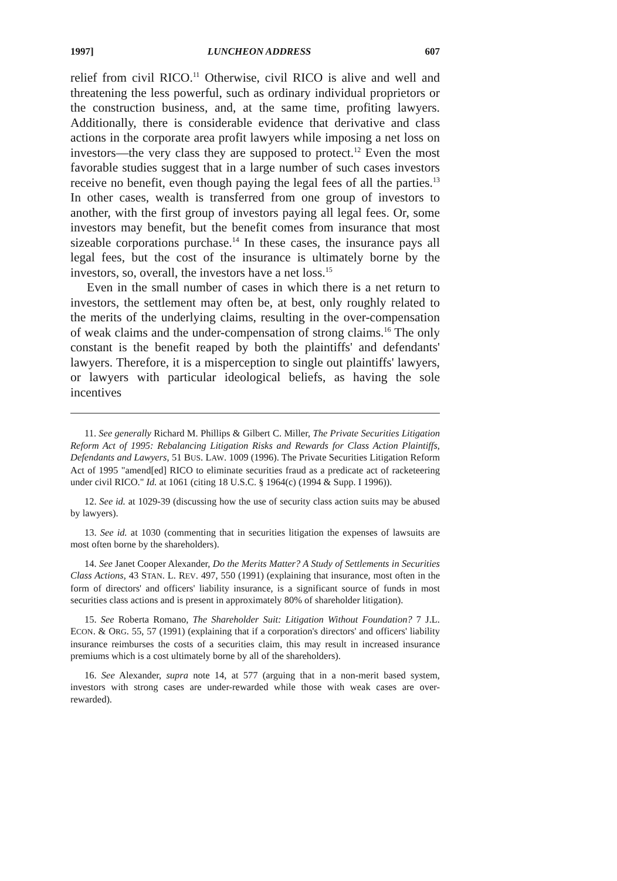1997] LUNCHEON ADDRESS 607
relief from civil RICO.<sup>11</sup> Otherwise, civil RICO is alive and well and threatening the less powerful, such as ordinary individual proprietors or the construction business, and, at the same time, profiting lawyers. Additionally, there is considerable evidence that derivative and class actions in the corporate area profit lawyers while imposing a net loss on investors—the very class they are supposed to protect.<sup>12</sup> Even the most favorable studies suggest that in a large number of such cases investors receive no benefit, even though paying the legal fees of all the parties.<sup>13</sup> In other cases, wealth is transferred from one group of investors to another, with the first group of investors paying all legal fees. Or, some investors may benefit, but the benefit comes from insurance that most sizeable corporations purchase.<sup>14</sup> In these cases, the insurance pays all legal fees, but the cost of the insurance is ultimately borne by the investors, so, overall, the investors have a net loss.<sup>15</sup>
Even in the small number of cases in which there is a net return to investors, the settlement may often be, at best, only roughly related to the merits of the underlying claims, resulting in the over-compensation of weak claims and the under-compensation of strong claims.<sup>16</sup> The only constant is the benefit reaped by both the plaintiffs' and defendants' lawyers. Therefore, it is a misperception to single out plaintiffs' lawyers, or lawyers with particular ideological beliefs, as having the sole incentives
11. See generally Richard M. Phillips & Gilbert C. Miller, The Private Securities Litigation Reform Act of 1995: Rebalancing Litigation Risks and Rewards for Class Action Plaintiffs, Defendants and Lawyers, 51 BUS. LAW. 1009 (1996). The Private Securities Litigation Reform Act of 1995 "amend[ed] RICO to eliminate securities fraud as a predicate act of racketeering under civil RICO." Id. at 1061 (citing 18 U.S.C. § 1964(c) (1994 & Supp. I 1996)).
12. See id. at 1029-39 (discussing how the use of security class action suits may be abused by lawyers).
13. See id. at 1030 (commenting that in securities litigation the expenses of lawsuits are most often borne by the shareholders).
14. See Janet Cooper Alexander, Do the Merits Matter? A Study of Settlements in Securities Class Actions, 43 STAN. L. REV. 497, 550 (1991) (explaining that insurance, most often in the form of directors' and officers' liability insurance, is a significant source of funds in most securities class actions and is present in approximately 80% of shareholder litigation).
15. See Roberta Romano, The Shareholder Suit: Litigation Without Foundation? 7 J.L. ECON. & ORG. 55, 57 (1991) (explaining that if a corporation's directors' and officers' liability insurance reimburses the costs of a securities claim, this may result in increased insurance premiums which is a cost ultimately borne by all of the shareholders).
16. See Alexander, supra note 14, at 577 (arguing that in a non-merit based system, investors with strong cases are under-rewarded while those with weak cases are over-rewarded).